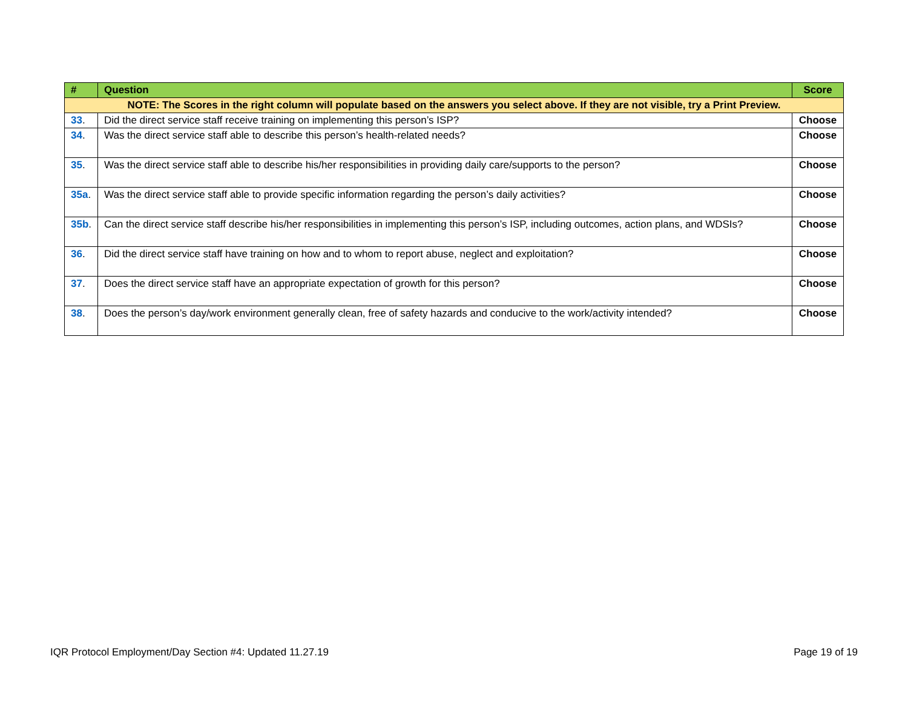| # | Question | Score |
| --- | --- | --- |
| NOTE: The Scores in the right column will populate based on the answers you select above. If they are not visible, try a Print Preview. | | |
| 33 . | Did the direct service staff receive training on implementing this person’s ISP? | Choose |
| 34 . | Was the direct service staff able to describe this person’s health-related needs? | Choose |
| 35 . | Was the direct service staff able to describe his/her responsibilities in providing daily care/supports to the person? | Choose |
| 35a . | Was the direct service staff able to provide specific information regarding the person’s daily activities? | Choose |
| 35b . | Can the direct service staff describe his/her responsibilities in implementing this person’s ISP, including outcomes, action plans, and WDSIs? | Choose |
| 36 . | Did the direct service staff have training on how and to whom to report abuse, neglect and exploitation? | Choose |
| 37 . | Does the direct service staff have an appropriate expectation of growth for this person? | Choose |
| 38 . | Does the person’s day/work environment generally clean, free of safety hazards and conducive to the work/activity intended? | Choose |
IQR Protocol Employment/Day Section #4: Updated 11.27.19 Page 19 of 19